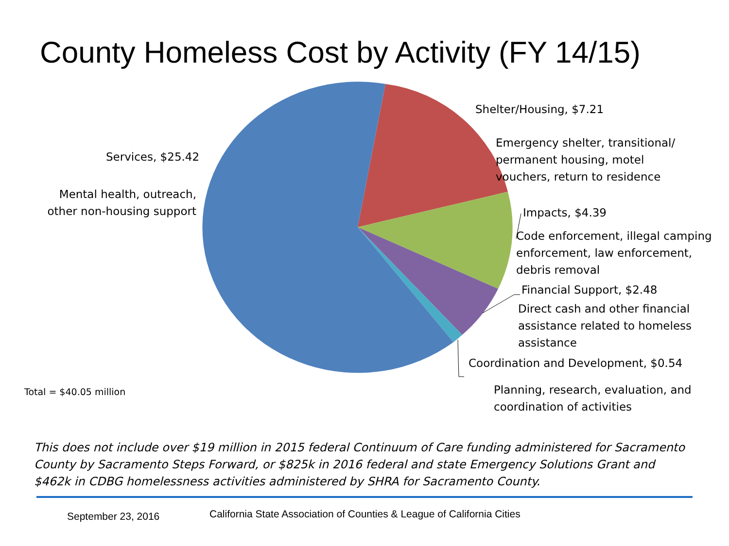County Homeless Cost by Activity (FY 14/15)
Services, $25.42
Mental health, outreach, other non-housing support
Shelter/Housing, $7.21
Emergency shelter, transitional/
permanent housing, motel
vouchers, return to residence
Impacts, $4.39
Code enforcement, illegal camping
enforcement, law enforcement,
debris removal
Financial Support, $2.48
Direct cash and other financial
assistance related to homeless
assistance
Coordination and Development, $0.54
Planning, research, evaluation, and
coordination of activities
Total = $40.05 million
This does not include over $19 million in 2015 federal Continuum of Care funding administered for Sacramento County by Sacramento Steps Forward, or $825k in 2016 federal and state Emergency Solutions Grant and $462k in CDBG homelessness activities administered by SHRA for Sacramento County.
September 23, 2016
California State Association of Counties & League of California Cities